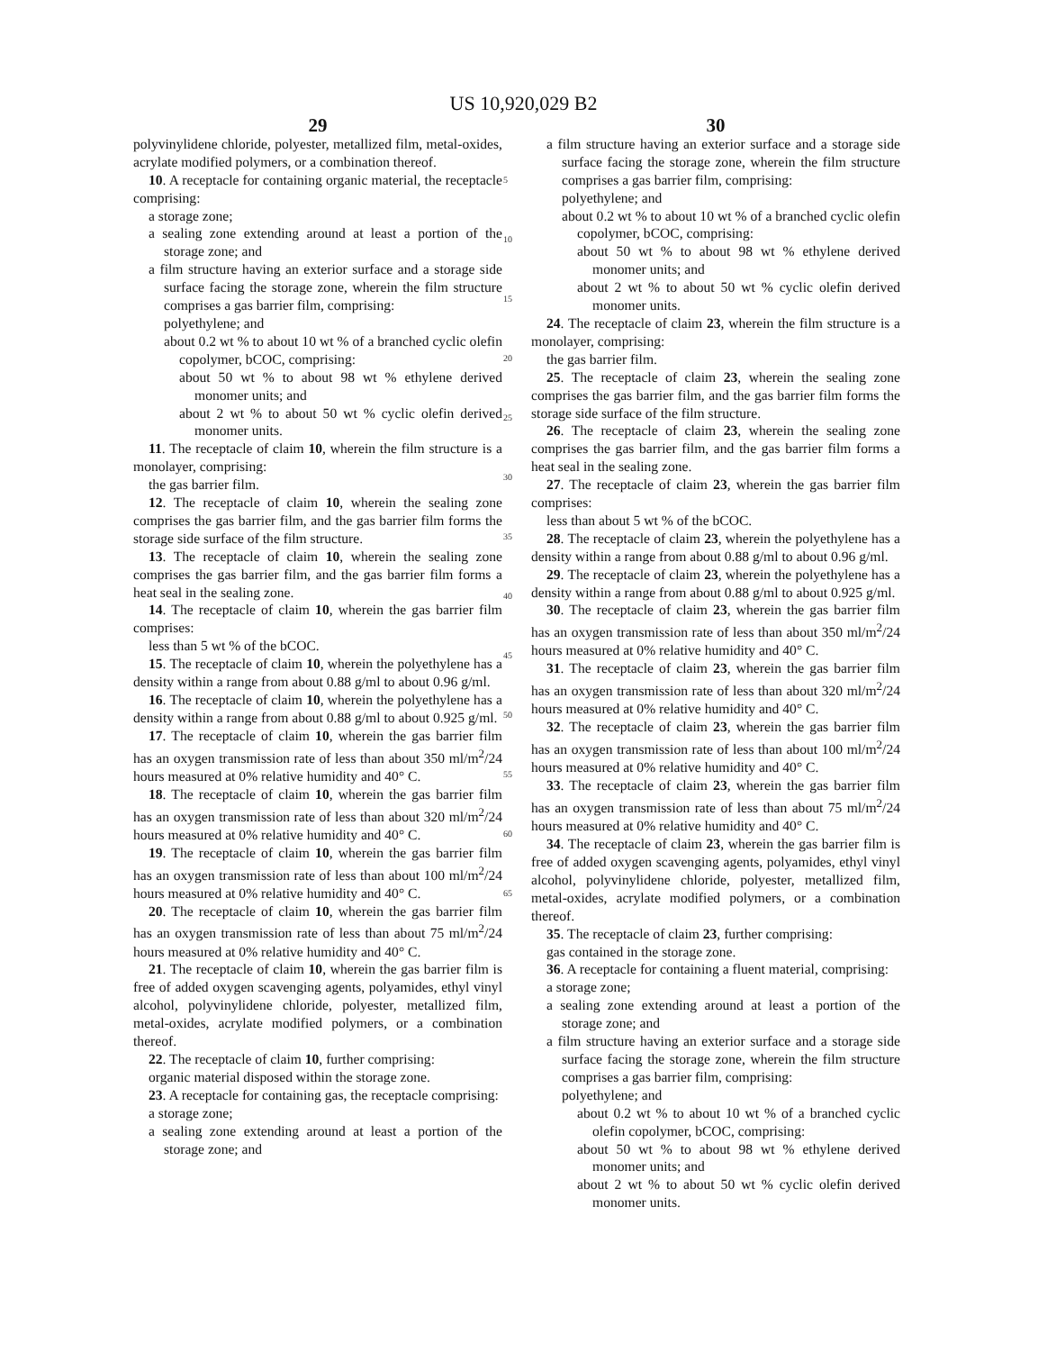US 10,920,029 B2
29
polyvinylidene chloride, polyester, metallized film, metal-oxides, acrylate modified polymers, or a combination thereof.
10. A receptacle for containing organic material, the receptacle comprising:
a storage zone;
a sealing zone extending around at least a portion of the storage zone; and
a film structure having an exterior surface and a storage side surface facing the storage zone, wherein the film structure comprises a gas barrier film, comprising:
polyethylene; and
about 0.2 wt % to about 10 wt % of a branched cyclic olefin copolymer, bCOC, comprising:
about 50 wt % to about 98 wt % ethylene derived monomer units; and
about 2 wt % to about 50 wt % cyclic olefin derived monomer units.
11. The receptacle of claim 10, wherein the film structure is a monolayer, comprising:
the gas barrier film.
12. The receptacle of claim 10, wherein the sealing zone comprises the gas barrier film, and the gas barrier film forms the storage side surface of the film structure.
13. The receptacle of claim 10, wherein the sealing zone comprises the gas barrier film, and the gas barrier film forms a heat seal in the sealing zone.
14. The receptacle of claim 10, wherein the gas barrier film comprises:
less than 5 wt % of the bCOC.
15. The receptacle of claim 10, wherein the polyethylene has a density within a range from about 0.88 g/ml to about 0.96 g/ml.
16. The receptacle of claim 10, wherein the polyethylene has a density within a range from about 0.88 g/ml to about 0.925 g/ml.
17. The receptacle of claim 10, wherein the gas barrier film has an oxygen transmission rate of less than about 350 ml/m<sup>2</sup>/24 hours measured at 0% relative humidity and 40° C.
18. The receptacle of claim 10, wherein the gas barrier film has an oxygen transmission rate of less than about 320 ml/m<sup>2</sup>/24 hours measured at 0% relative humidity and 40° C.
19. The receptacle of claim 10, wherein the gas barrier film has an oxygen transmission rate of less than about 100 ml/m<sup>2</sup>/24 hours measured at 0% relative humidity and 40° C.
20. The receptacle of claim 10, wherein the gas barrier film has an oxygen transmission rate of less than about 75 ml/m<sup>2</sup>/24 hours measured at 0% relative humidity and 40° C.
21. The receptacle of claim 10, wherein the gas barrier film is free of added oxygen scavenging agents, polyamides, ethyl vinyl alcohol, polyvinylidene chloride, polyester, metallized film, metal-oxides, acrylate modified polymers, or a combination thereof.
22. The receptacle of claim 10, further comprising:
organic material disposed within the storage zone.
23. A receptacle for containing gas, the receptacle comprising:
a storage zone;
a sealing zone extending around at least a portion of the storage zone; and
5
10
15
20
25
30
35
40
45
50
55
60
65
30
a film structure having an exterior surface and a storage side surface facing the storage zone, wherein the film structure comprises a gas barrier film, comprising:
polyethylene; and
about 0.2 wt % to about 10 wt % of a branched cyclic olefin copolymer, bCOC, comprising:
about 50 wt % to about 98 wt % ethylene derived monomer units; and
about 2 wt % to about 50 wt % cyclic olefin derived monomer units.
24. The receptacle of claim 23, wherein the film structure is a monolayer, comprising:
the gas barrier film.
25. The receptacle of claim 23, wherein the sealing zone comprises the gas barrier film, and the gas barrier film forms the storage side surface of the film structure.
26. The receptacle of claim 23, wherein the sealing zone comprises the gas barrier film, and the gas barrier film forms a heat seal in the sealing zone.
27. The receptacle of claim 23, wherein the gas barrier film comprises:
less than about 5 wt % of the bCOC.
28. The receptacle of claim 23, wherein the polyethylene has a density within a range from about 0.88 g/ml to about 0.96 g/ml.
29. The receptacle of claim 23, wherein the polyethylene has a density within a range from about 0.88 g/ml to about 0.925 g/ml.
30. The receptacle of claim 23, wherein the gas barrier film has an oxygen transmission rate of less than about 350 ml/m<sup>2</sup>/24 hours measured at 0% relative humidity and 40° C.
31. The receptacle of claim 23, wherein the gas barrier film has an oxygen transmission rate of less than about 320 ml/m<sup>2</sup>/24 hours measured at 0% relative humidity and 40° C.
32. The receptacle of claim 23, wherein the gas barrier film has an oxygen transmission rate of less than about 100 ml/m<sup>2</sup>/24 hours measured at 0% relative humidity and 40° C.
33. The receptacle of claim 23, wherein the gas barrier film has an oxygen transmission rate of less than about 75 ml/m<sup>2</sup>/24 hours measured at 0% relative humidity and 40° C.
34. The receptacle of claim 23, wherein the gas barrier film is free of added oxygen scavenging agents, polyamides, ethyl vinyl alcohol, polyvinylidene chloride, polyester, metallized film, metal-oxides, acrylate modified polymers, or a combination thereof.
35. The receptacle of claim 23, further comprising:
gas contained in the storage zone.
36. A receptacle for containing a fluent material, comprising:
a storage zone;
a sealing zone extending around at least a portion of the storage zone; and
a film structure having an exterior surface and a storage side surface facing the storage zone, wherein the film structure comprises a gas barrier film, comprising:
polyethylene; and
about 0.2 wt % to about 10 wt % of a branched cyclic olefin copolymer, bCOC, comprising:
about 50 wt % to about 98 wt % ethylene derived monomer units; and
about 2 wt % to about 50 wt % cyclic olefin derived monomer units.